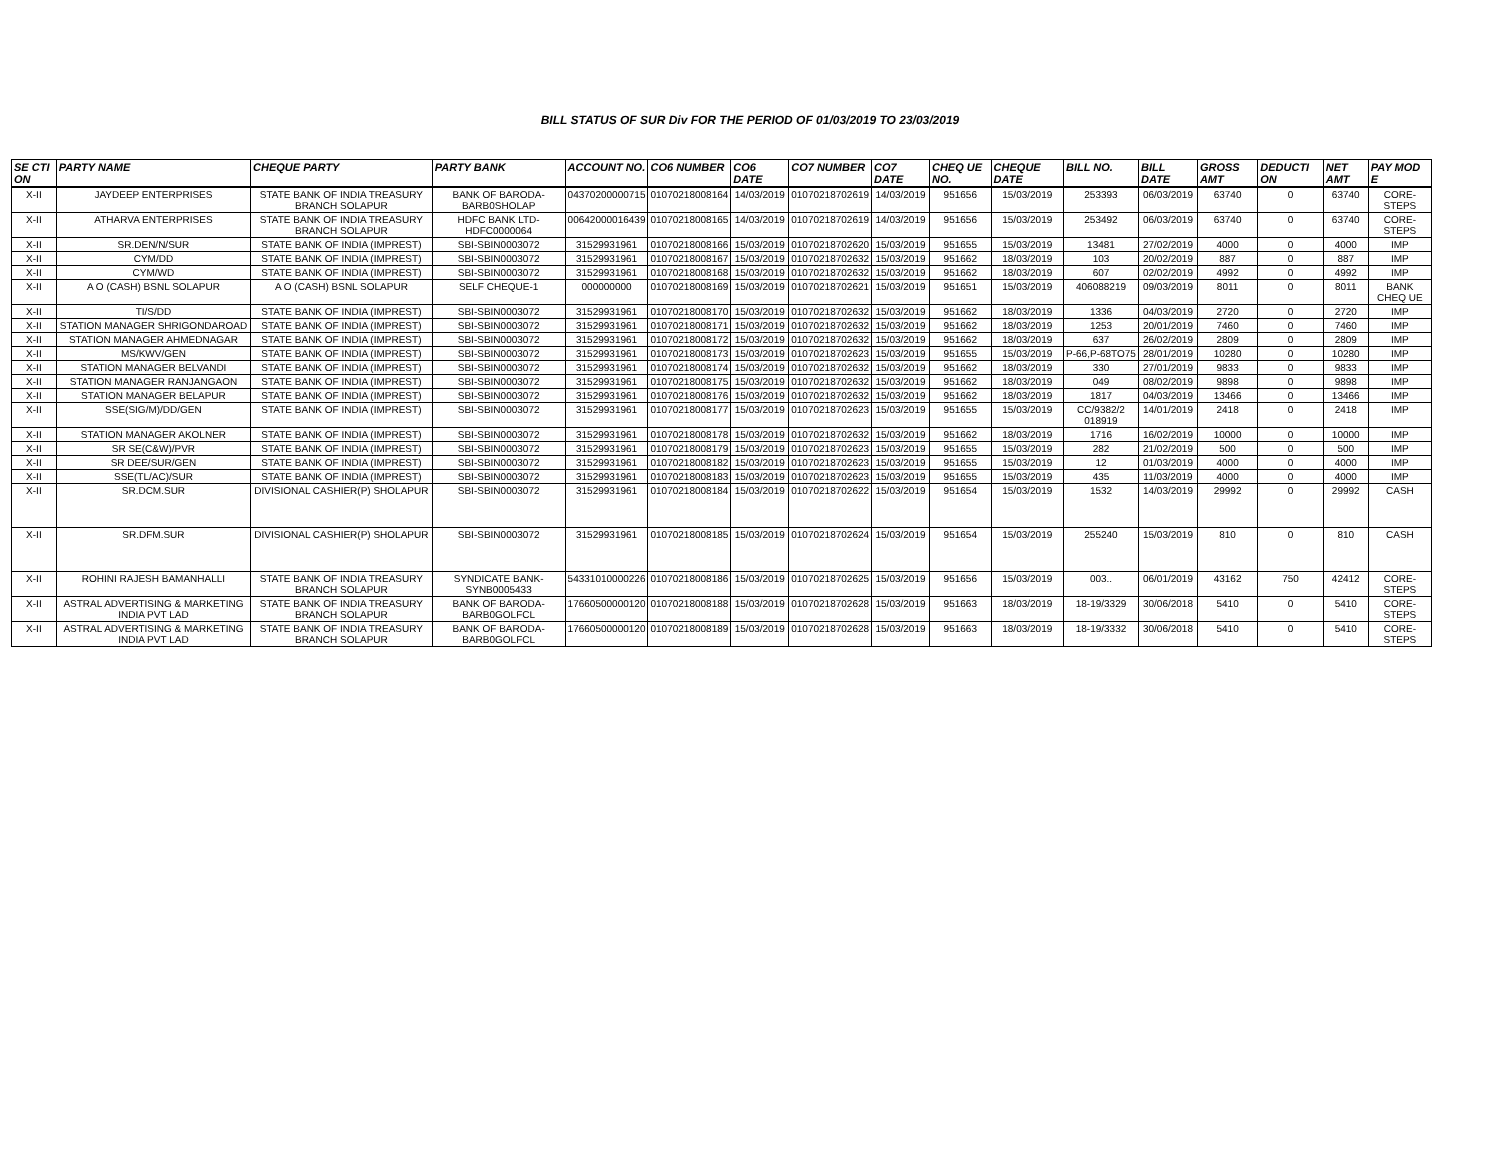BILL STATUS OF SUR Div FOR THE PERIOD OF 01/03/2019 TO 23/03/2019
| SE CTI ON | PARTY NAME | CHEQUE PARTY | PARTY BANK | ACCOUNT NO. | CO6 NUMBER | CO6 DATE | CO7 NUMBER | CO7 DATE | CHEQ UE NO. | CHEQUE DATE | BILL NO. | BILL DATE | GROSS AMT | DEDUCTI ON | NET AMT | PAY MOD E |
| --- | --- | --- | --- | --- | --- | --- | --- | --- | --- | --- | --- | --- | --- | --- | --- | --- |
| X-II | JAYDEEP ENTERPRISES | STATE BANK OF INDIA TREASURY BRANCH SOLAPUR | BANK OF BARODA-BARB0SHOLAP | 04370200000715 | 01070218008164 | 14/03/2019 | 01070218702619 | 14/03/2019 | 951656 | 15/03/2019 | 253393 | 06/03/2019 | 63740 | 0 | 63740 | CORE-STEPS |
| X-II | ATHARVA ENTERPRISES | STATE BANK OF INDIA TREASURY BRANCH SOLAPUR | HDFC BANK LTD-HDFC0000064 | 00642000016439 | 01070218008165 | 14/03/2019 | 01070218702619 | 14/03/2019 | 951656 | 15/03/2019 | 253492 | 06/03/2019 | 63740 | 0 | 63740 | CORE-STEPS |
| X-II | SR.DEN/N/SUR | STATE BANK OF INDIA (IMPREST) | SBI-SBIN0003072 | 31529931961 | 01070218008166 | 15/03/2019 | 01070218702620 | 15/03/2019 | 951655 | 15/03/2019 | 13481 | 27/02/2019 | 4000 | 0 | 4000 | IMP |
| X-II | CYM/DD | STATE BANK OF INDIA (IMPREST) | SBI-SBIN0003072 | 31529931961 | 01070218008167 | 15/03/2019 | 01070218702632 | 15/03/2019 | 951662 | 18/03/2019 | 103 | 20/02/2019 | 887 | 0 | 887 | IMP |
| X-II | CYM/WD | STATE BANK OF INDIA (IMPREST) | SBI-SBIN0003072 | 31529931961 | 01070218008168 | 15/03/2019 | 01070218702632 | 15/03/2019 | 951662 | 18/03/2019 | 607 | 02/02/2019 | 4992 | 0 | 4992 | IMP |
| X-II | A O (CASH) BSNL SOLAPUR | A O (CASH) BSNL SOLAPUR | SELF CHEQUE-1 | 000000000 | 01070218008169 | 15/03/2019 | 01070218702621 | 15/03/2019 | 951651 | 15/03/2019 | 406088219 | 09/03/2019 | 8011 | 0 | 8011 | BANK CHEQ UE |
| X-II | TI/S/DD | STATE BANK OF INDIA (IMPREST) | SBI-SBIN0003072 | 31529931961 | 01070218008170 | 15/03/2019 | 01070218702632 | 15/03/2019 | 951662 | 18/03/2019 | 1336 | 04/03/2019 | 2720 | 0 | 2720 | IMP |
| X-II | STATION MANAGER SHRIGONDAROAD | STATE BANK OF INDIA (IMPREST) | SBI-SBIN0003072 | 31529931961 | 01070218008171 | 15/03/2019 | 01070218702632 | 15/03/2019 | 951662 | 18/03/2019 | 1253 | 20/01/2019 | 7460 | 0 | 7460 | IMP |
| X-II | STATION MANAGER AHMEDNAGAR | STATE BANK OF INDIA (IMPREST) | SBI-SBIN0003072 | 31529931961 | 01070218008172 | 15/03/2019 | 01070218702632 | 15/03/2019 | 951662 | 18/03/2019 | 637 | 26/02/2019 | 2809 | 0 | 2809 | IMP |
| X-II | MS/KWV/GEN | STATE BANK OF INDIA (IMPREST) | SBI-SBIN0003072 | 31529931961 | 01070218008173 | 15/03/2019 | 01070218702623 | 15/03/2019 | 951655 | 15/03/2019 | P-66,P-68TO75 | 28/01/2019 | 10280 | 0 | 10280 | IMP |
| X-II | STATION MANAGER BELVANDI | STATE BANK OF INDIA (IMPREST) | SBI-SBIN0003072 | 31529931961 | 01070218008174 | 15/03/2019 | 01070218702632 | 15/03/2019 | 951662 | 18/03/2019 | 330 | 27/01/2019 | 9833 | 0 | 9833 | IMP |
| X-II | STATION MANAGER RANJANGAON | STATE BANK OF INDIA (IMPREST) | SBI-SBIN0003072 | 31529931961 | 01070218008175 | 15/03/2019 | 01070218702632 | 15/03/2019 | 951662 | 18/03/2019 | 049 | 08/02/2019 | 9898 | 0 | 9898 | IMP |
| X-II | STATION MANAGER BELAPUR | STATE BANK OF INDIA (IMPREST) | SBI-SBIN0003072 | 31529931961 | 01070218008176 | 15/03/2019 | 01070218702632 | 15/03/2019 | 951662 | 18/03/2019 | 1817 | 04/03/2019 | 13466 | 0 | 13466 | IMP |
| X-II | SSE(SIG/M)/DD/GEN | STATE BANK OF INDIA (IMPREST) | SBI-SBIN0003072 | 31529931961 | 01070218008177 | 15/03/2019 | 01070218702623 | 15/03/2019 | 951655 | 15/03/2019 | CC/9382/2 018919 | 14/01/2019 | 2418 | 0 | 2418 | IMP |
| X-II | STATION MANAGER AKOLNER | STATE BANK OF INDIA (IMPREST) | SBI-SBIN0003072 | 31529931961 | 01070218008178 | 15/03/2019 | 01070218702632 | 15/03/2019 | 951662 | 18/03/2019 | 1716 | 16/02/2019 | 10000 | 0 | 10000 | IMP |
| X-II | SR SE(C&W)/PVR | STATE BANK OF INDIA (IMPREST) | SBI-SBIN0003072 | 31529931961 | 01070218008179 | 15/03/2019 | 01070218702623 | 15/03/2019 | 951655 | 15/03/2019 | 282 | 21/02/2019 | 500 | 0 | 500 | IMP |
| X-II | SR DEE/SUR/GEN | STATE BANK OF INDIA (IMPREST) | SBI-SBIN0003072 | 31529931961 | 01070218008182 | 15/03/2019 | 01070218702623 | 15/03/2019 | 951655 | 15/03/2019 | 12 | 01/03/2019 | 4000 | 0 | 4000 | IMP |
| X-II | SSE(TL/AC)/SUR | STATE BANK OF INDIA (IMPREST) | SBI-SBIN0003072 | 31529931961 | 01070218008183 | 15/03/2019 | 01070218702623 | 15/03/2019 | 951655 | 15/03/2019 | 435 | 11/03/2019 | 4000 | 0 | 4000 | IMP |
| X-II | SR.DCM.SUR | DIVISIONAL CASHIER(P) SHOLAPUR | SBI-SBIN0003072 | 31529931961 | 01070218008184 | 15/03/2019 | 01070218702622 | 15/03/2019 | 951654 | 15/03/2019 | 1532 | 14/03/2019 | 29992 | 0 | 29992 | CASH |
| X-II | SR.DFM.SUR | DIVISIONAL CASHIER(P) SHOLAPUR | SBI-SBIN0003072 | 31529931961 | 01070218008185 | 15/03/2019 | 01070218702624 | 15/03/2019 | 951654 | 15/03/2019 | 255240 | 15/03/2019 | 810 | 0 | 810 | CASH |
| X-II | ROHINI RAJESH BAMANHALLI | STATE BANK OF INDIA TREASURY BRANCH SOLAPUR | SYNDICATE BANK-SYNB0005433 | 54331010000226 | 01070218008186 | 15/03/2019 | 01070218702625 | 15/03/2019 | 951656 | 15/03/2019 | 003.. | 06/01/2019 | 43162 | 750 | 42412 | CORE-STEPS |
| X-II | ASTRAL ADVERTISING & MARKETING INDIA PVT LAD | STATE BANK OF INDIA TREASURY BRANCH SOLAPUR | BANK OF BARODA-BARB0GOLFCL | 17660500000120 | 01070218008188 | 15/03/2019 | 01070218702628 | 15/03/2019 | 951663 | 18/03/2019 | 18-19/3329 | 30/06/2018 | 5410 | 0 | 5410 | CORE-STEPS |
| X-II | ASTRAL ADVERTISING & MARKETING INDIA PVT LAD | STATE BANK OF INDIA TREASURY BRANCH SOLAPUR | BANK OF BARODA-BARB0GOLFCL | 17660500000120 | 01070218008189 | 15/03/2019 | 01070218702628 | 15/03/2019 | 951663 | 18/03/2019 | 18-19/3332 | 30/06/2018 | 5410 | 0 | 5410 | CORE-STEPS |